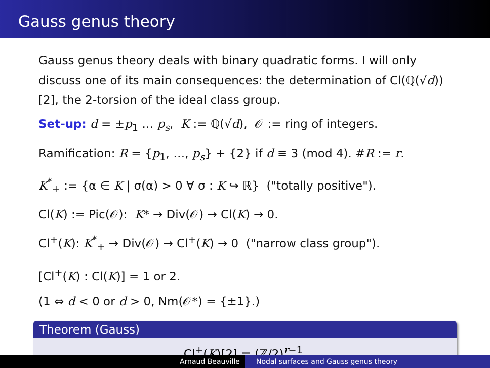Gauss genus theory
Gauss genus theory deals with binary quadratic forms. I will only discuss one of its main consequences: the determination of Cl(ℚ(√d))[2], the 2-torsion of the ideal class group.
Set-up: d = ±p<sub>1</sub> … p<sub>s</sub>, K := ℚ(√d), 𝒪 := ring of integers.
Ramification: R = {p<sub>1</sub>, …, p<sub>s</sub>} + {2} if d ≡ 3 (mod 4). #R := r.
K<sup>*</sup><sub>+</sub> := {α ∈ K | σ(α) > 0 ∀ σ : K ↪ ℝ} ("totally positive").
Cl(K) := Pic(𝒪): K* → Div(𝒪) → Cl(K) → 0.
Cl<sup>+</sup>(K): K<sup>*</sup><sub>+</sub> → Div(𝒪) → Cl<sup>+</sup>(K) → 0 ("narrow class group").
[Cl<sup>+</sup>(K) : Cl(K)] = 1 or 2.
(1 ⇔ d < 0 or d > 0, Nm(𝒪*) = {±1}.)
Theorem (Gauss)
Cl<sup>+</sup>(K)[2] = (ℤ/2)<sup>r−1</sup>.
Arnaud Beauville Nodal surfaces and Gauss genus theory